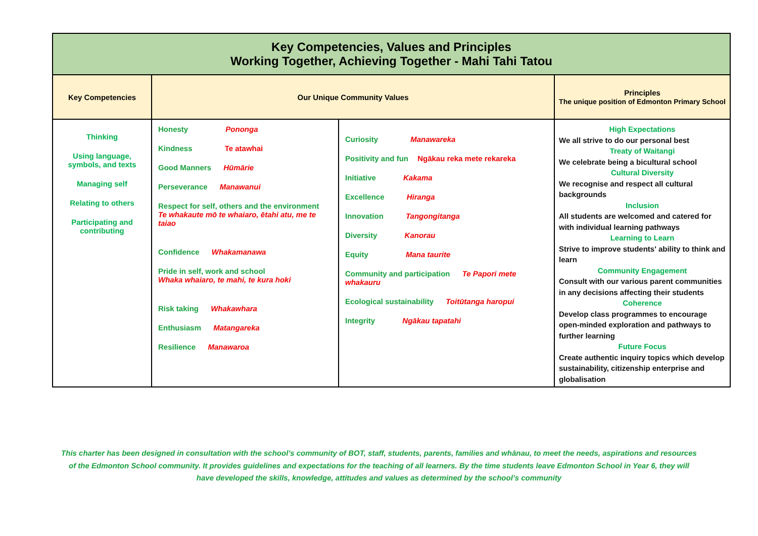| Key Competencies, Values and Principles Working Together, Achieving Together - Mahi Tahi Tatou | | | |
| Key Competencies | Our Unique Community Values | | Principles The unique position of Edmonton Primary School |
| Thinking Using language, symbols, and texts Managing self Relating to others Participating and contributing | Honesty Pononga Kindness Te atawhai Good Manners Hūmārie Perseverance Manawanui Respect for self, others and the environment Te whakaute mō te whaiaro, ētahi atu, me te taiao Confidence Whakamanawa Pride in self, work and school Whaka whaiaro, te mahi, te kura hoki Risk taking Whakawhara Enthusiasm Matangareka Resilience Manawaroa | Curiosity Manawareka Positivity and fun Ngākau reka mete rekareka Initiative Kakama Excellence Hiranga Innovation Tangongitanga Diversity Kanorau Equity Mana taurite Community and participation Te Papori mete whakauru Ecological sustainability Toitūtanga haropui Integrity Ngākau tapatahi | High Expectations We all strive to do our personal best Treaty of Waitangi We celebrate being a bicultural school Cultural Diversity We recognise and respect all cultural backgrounds Inclusion All students are welcomed and catered for with individual learning pathways Learning to Learn Strive to improve students' ability to think and learn Community Engagement Consult with our various parent communities in any decisions affecting their students Coherence Develop class programmes to encourage open-minded exploration and pathways to further learning Future Focus Create authentic inquiry topics which develop sustainability, citizenship enterprise and globalisation |
This charter has been designed in consultation with the school’s community of BOT, staff, students, parents, families and whānau, to meet the needs, aspirations and resources of the Edmonton School community. It provides guidelines and expectations for the teaching of all learners. By the time students leave Edmonton School in Year 6, they will have developed the skills, knowledge, attitudes and values as determined by the school’s community